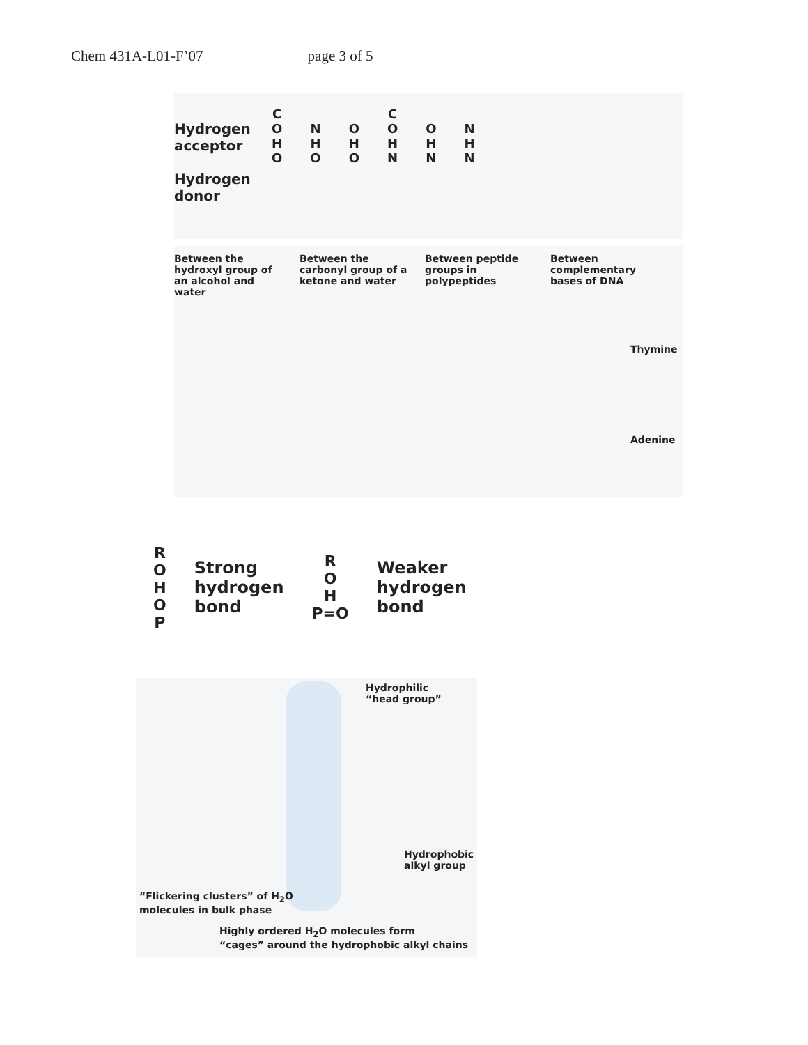Chem 431A-L01-F’07 page 3 of 5
Hydrogen
acceptor
Hydrogen
donor
C
O
H
O
N
H
O
O
H
O
C
O
H
N
O
H
N
N
H
N
Between the hydroxyl group of an alcohol and water
Between the carbonyl group of a ketone and water
Between peptide groups in polypeptides
Between complementary bases of DNA
Thymine
Adenine
R
O
H
O
P
Strong
hydrogen
bond
R
O
H
P=O
Weaker
hydrogen
bond
Hydrophilic
“head group”
Hydrophobic
alkyl group
“Flickering clusters” of H<sub>2</sub>O
molecules in bulk phase
Highly ordered H<sub>2</sub>O molecules form
“cages” around the hydrophobic alkyl chains